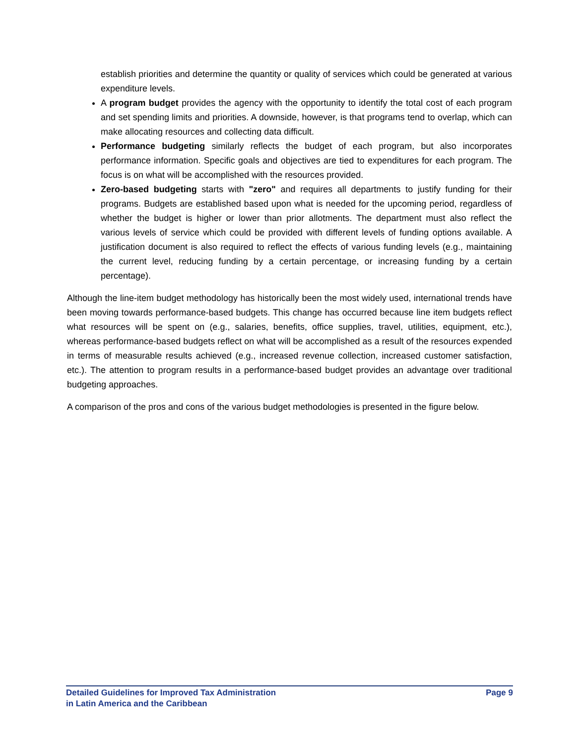establish priorities and determine the quantity or quality of services which could be generated at various expenditure levels.
A program budget provides the agency with the opportunity to identify the total cost of each program and set spending limits and priorities. A downside, however, is that programs tend to overlap, which can make allocating resources and collecting data difficult.
Performance budgeting similarly reflects the budget of each program, but also incorporates performance information. Specific goals and objectives are tied to expenditures for each program. The focus is on what will be accomplished with the resources provided.
Zero-based budgeting starts with "zero" and requires all departments to justify funding for their programs. Budgets are established based upon what is needed for the upcoming period, regardless of whether the budget is higher or lower than prior allotments. The department must also reflect the various levels of service which could be provided with different levels of funding options available. A justification document is also required to reflect the effects of various funding levels (e.g., maintaining the current level, reducing funding by a certain percentage, or increasing funding by a certain percentage).
Although the line-item budget methodology has historically been the most widely used, international trends have been moving towards performance-based budgets. This change has occurred because line item budgets reflect what resources will be spent on (e.g., salaries, benefits, office supplies, travel, utilities, equipment, etc.), whereas performance-based budgets reflect on what will be accomplished as a result of the resources expended in terms of measurable results achieved (e.g., increased revenue collection, increased customer satisfaction, etc.). The attention to program results in a performance-based budget provides an advantage over traditional budgeting approaches.
A comparison of the pros and cons of the various budget methodologies is presented in the figure below.
Detailed Guidelines for Improved Tax Administration
in Latin America and the Caribbean
Page 9